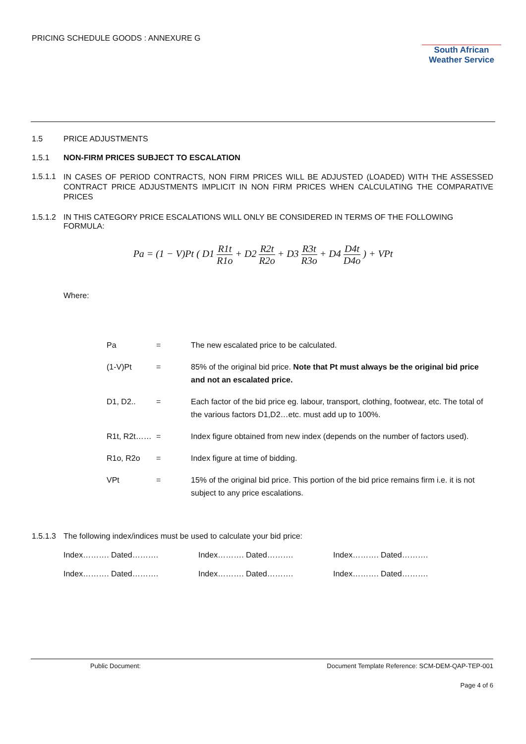PRICING SCHEDULE GOODS : ANNEXURE G
South African
Weather Service
1.5 PRICE ADJUSTMENTS
1.5.1 NON-FIRM PRICES SUBJECT TO ESCALATION
1.5.1.1
IN CASES OF PERIOD CONTRACTS, NON FIRM PRICES WILL BE ADJUSTED (LOADED) WITH THE ASSESSED CONTRACT PRICE ADJUSTMENTS IMPLICIT IN NON FIRM PRICES WHEN CALCULATING THE COMPARATIVE PRICES
1.5.1.2
IN THIS CATEGORY PRICE ESCALATIONS WILL ONLY BE CONSIDERED IN TERMS OF THE FOLLOWING FORMULA:
Pa = (1 − V)Pt ( D1 R1t R1o + D2 R2t R2o + D3 R3t R3o + D4 D4t D4o ) + VPt
Where:
| Pa | = | The new escalated price to be calculated. |
| (1-V)Pt | = | 85% of the original bid price. Note that Pt must always be the original bid price and not an escalated price. |
| D1, D2.. | = | Each factor of the bid price eg. labour, transport, clothing, footwear, etc. The total of the various factors D1,D2…etc. must add up to 100%. |
| R1t, R2t…… | = | Index figure obtained from new index (depends on the number of factors used). |
| R1o, R2o | = | Index figure at time of bidding. |
| VPt | = | 15% of the original bid price. This portion of the bid price remains firm i.e. it is not subject to any price escalations. |
1.5.1.3
The following index/indices must be used to calculate your bid price:
| Index………. Dated………. | Index………. Dated………. | Index………. Dated………. |
| Index………. Dated………. | Index………. Dated………. | Index………. Dated………. |
Public Document: Document Template Reference: SCM-DEM-QAP-TEP-001
Page 4 of 6